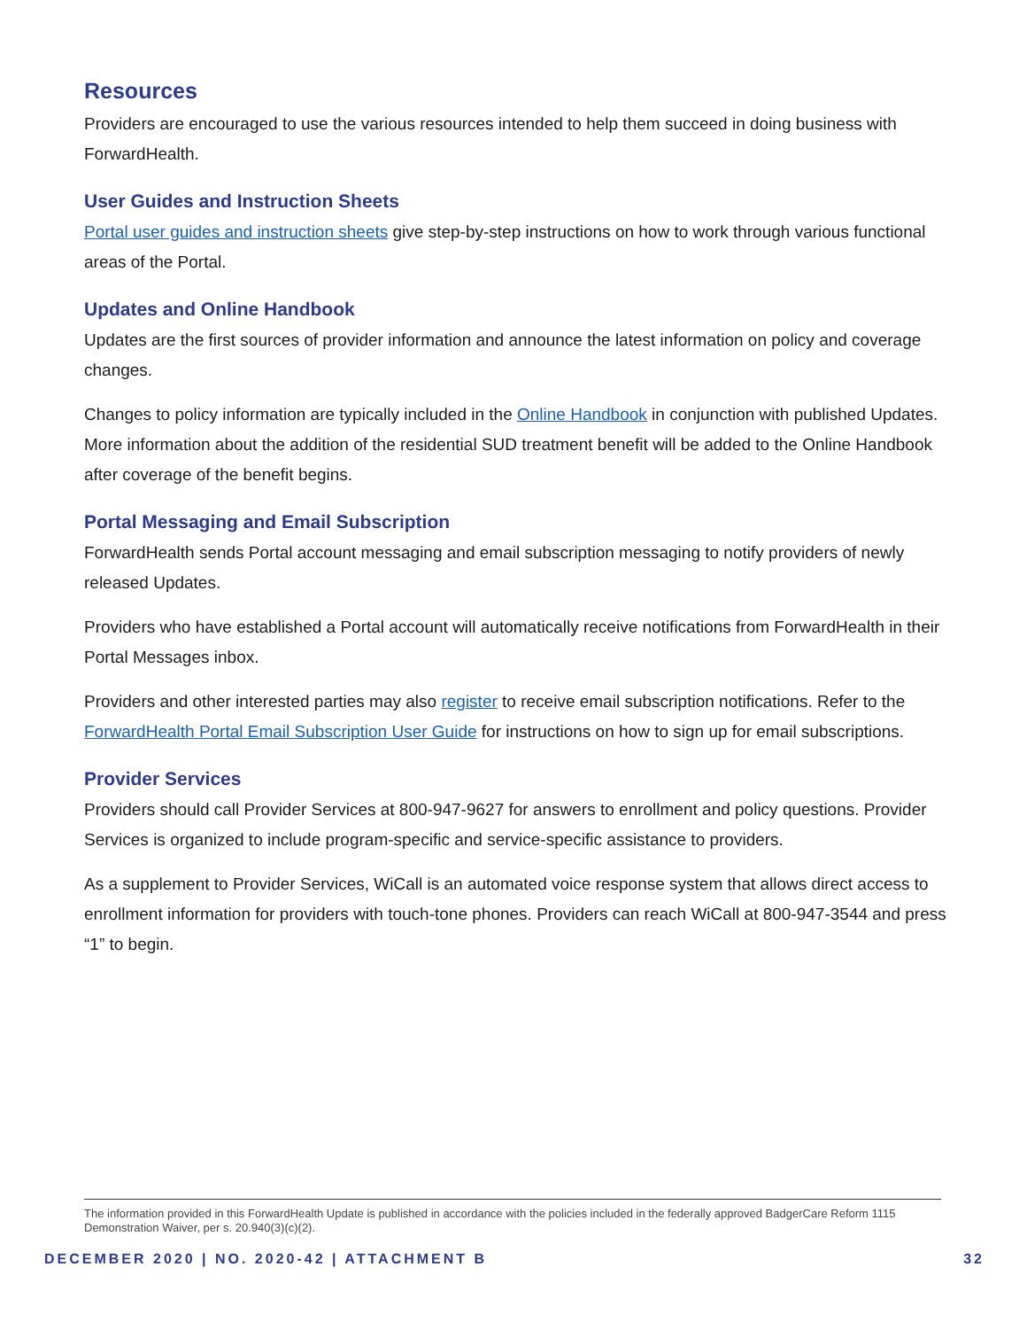Resources
Providers are encouraged to use the various resources intended to help them succeed in doing business with ForwardHealth.
User Guides and Instruction Sheets
Portal user guides and instruction sheets give step-by-step instructions on how to work through various functional areas of the Portal.
Updates and Online Handbook
Updates are the first sources of provider information and announce the latest information on policy and coverage changes.
Changes to policy information are typically included in the Online Handbook in conjunction with published Updates. More information about the addition of the residential SUD treatment benefit will be added to the Online Handbook after coverage of the benefit begins.
Portal Messaging and Email Subscription
ForwardHealth sends Portal account messaging and email subscription messaging to notify providers of newly released Updates.
Providers who have established a Portal account will automatically receive notifications from ForwardHealth in their Portal Messages inbox.
Providers and other interested parties may also register to receive email subscription notifications. Refer to the ForwardHealth Portal Email Subscription User Guide for instructions on how to sign up for email subscriptions.
Provider Services
Providers should call Provider Services at 800-947-9627 for answers to enrollment and policy questions. Provider Services is organized to include program-specific and service-specific assistance to providers.
As a supplement to Provider Services, WiCall is an automated voice response system that allows direct access to enrollment information for providers with touch-tone phones. Providers can reach WiCall at 800-947-3544 and press “1” to begin.
The information provided in this ForwardHealth Update is published in accordance with the policies included in the federally approved BadgerCare Reform 1115 Demonstration Waiver, per s. 20.940(3)(c)(2).
DECEMBER 2020 | NO. 2020-42 | ATTACHMENT B 32